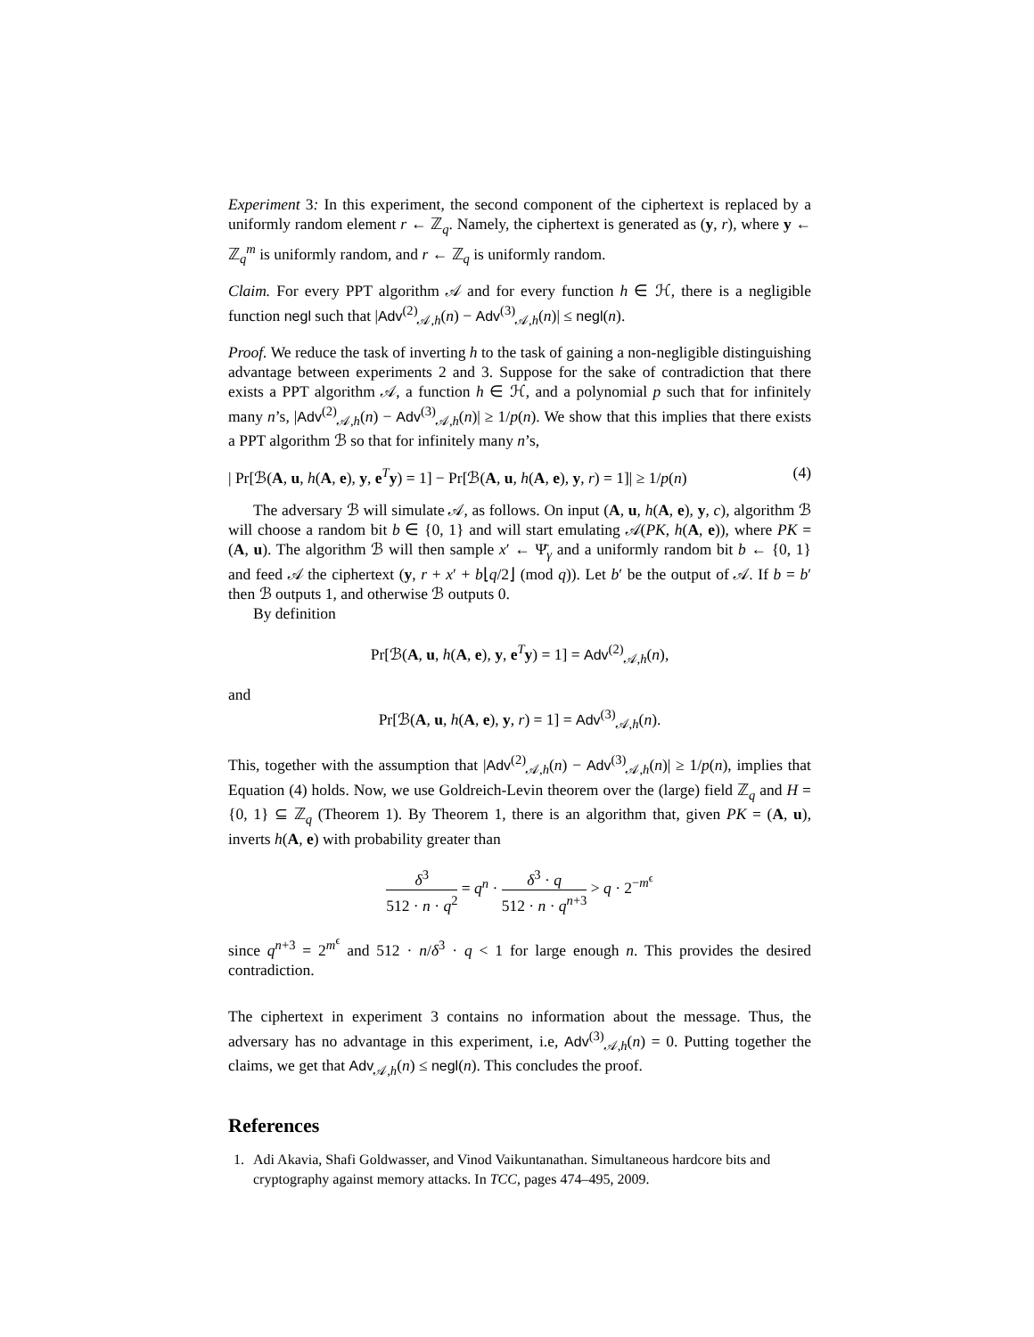Experiment 3: In this experiment, the second component of the ciphertext is replaced by a uniformly random element r ← ℤ<sub>q</sub>. Namely, the ciphertext is generated as (y, r), where y ← ℤ<sub>q</sub><sup>m</sup> is uniformly random, and r ← ℤ<sub>q</sub> is uniformly random.
Claim. For every PPT algorithm 𝒜 and for every function h ∈ ℋ, there is a negligible function negl such that |Adv<sup>(2)</sup><sub>𝒜,h</sub>(n) − Adv<sup>(3)</sup><sub>𝒜,h</sub>(n)| ≤ negl(n).
Proof. We reduce the task of inverting h to the task of gaining a non-negligible distinguishing advantage between experiments 2 and 3. Suppose for the sake of contradiction that there exists a PPT algorithm 𝒜, a function h ∈ ℋ, and a polynomial p such that for infinitely many n’s, |Adv<sup>(2)</sup><sub>𝒜,h</sub>(n) − Adv<sup>(3)</sup><sub>𝒜,h</sub>(n)| ≥ 1/p(n). We show that this implies that there exists a PPT algorithm ℬ so that for infinitely many n’s,
| Pr[ℬ(A, u, h(A, e), y, e<sup>T</sup>y) = 1] − Pr[ℬ(A, u, h(A, e), y, r) = 1]| ≥ 1/p(n) (4)
The adversary ℬ will simulate 𝒜, as follows. On input (A, u, h(A, e), y, c), algorithm ℬ will choose a random bit b ∈ {0, 1} and will start emulating 𝒜(PK, h(A, e)), where PK = (A, u). The algorithm ℬ will then sample x′ ← Ψ̄<sub>γ</sub> and a uniformly random bit b ← {0, 1} and feed 𝒜 the ciphertext (y, r + x′ + b⌊q/2⌋ (mod q)). Let b′ be the output of 𝒜. If b = b′ then ℬ outputs 1, and otherwise ℬ outputs 0.
By definition
Pr[ℬ(A, u, h(A, e), y, e<sup>T</sup>y) = 1] = Adv<sup>(2)</sup><sub>𝒜,h</sub>(n),
and
Pr[ℬ(A, u, h(A, e), y, r) = 1] = Adv<sup>(3)</sup><sub>𝒜,h</sub>(n).
This, together with the assumption that |Adv<sup>(2)</sup><sub>𝒜,h</sub>(n) − Adv<sup>(3)</sup><sub>𝒜,h</sub>(n)| ≥ 1/p(n), implies that Equation (4) holds. Now, we use Goldreich-Levin theorem over the (large) field ℤ<sub>q</sub> and H = {0, 1} ⊆ ℤ<sub>q</sub> (Theorem 1). By Theorem 1, there is an algorithm that, given PK = (A, u), inverts h(A, e) with probability greater than
δ<sup>3</sup> 512 · n · q<sup>2</sup> = q<sup>n</sup> · δ<sup>3</sup> · q 512 · n · q<sup>n+3</sup> > q · 2<sup>−m<sup>ϵ</sup></sup>
since q<sup>n+3</sup> = 2<sup>m<sup>ϵ</sup></sup> and 512 · n/δ<sup>3</sup> · q < 1 for large enough n. This provides the desired contradiction.
The ciphertext in experiment 3 contains no information about the message. Thus, the adversary has no advantage in this experiment, i.e, Adv<sup>(3)</sup><sub>𝒜,h</sub>(n) = 0. Putting together the claims, we get that Adv<sub>𝒜,h</sub>(n) ≤ negl(n). This concludes the proof.
References
1. Adi Akavia, Shafi Goldwasser, and Vinod Vaikuntanathan. Simultaneous hardcore bits and cryptography against memory attacks. In TCC, pages 474–495, 2009.